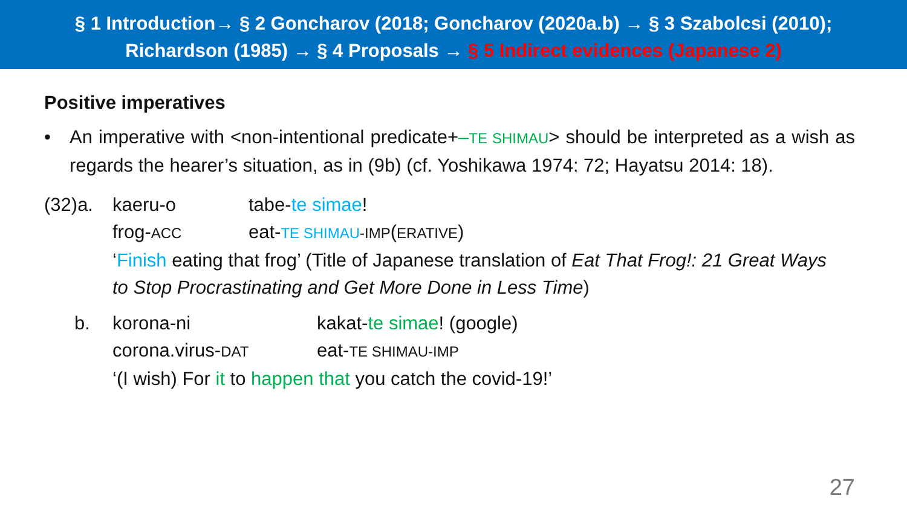§ 1 Introduction→ § 2 Goncharov (2018; Goncharov (2020a.b) → § 3 Szabolcsi (2010);
Richardson (1985) → § 4 Proposals → § 5 Indirect evidences (Japanese 2)
Positive imperatives
• An imperative with <non-intentional predicate+–TE SHIMAU> should be interpreted as a wish as regards the hearer’s situation, as in (9b) (cf. Yoshikawa 1974: 72; Hayatsu 2014: 18).
(32)a. kaeru-o tabe-te simae!
frog-ACC eat-TE SHIMAU-IMP(ERATIVE)
‘Finish eating that frog’ (Title of Japanese translation of Eat That Frog!: 21 Great Ways to Stop Procrastinating and Get More Done in Less Time)
b. korona-ni kakat-te simae! (google)
corona.virus-DAT eat-TE SHIMAU-IMP
‘(I wish) For it to happen that you catch the covid-19!’
27